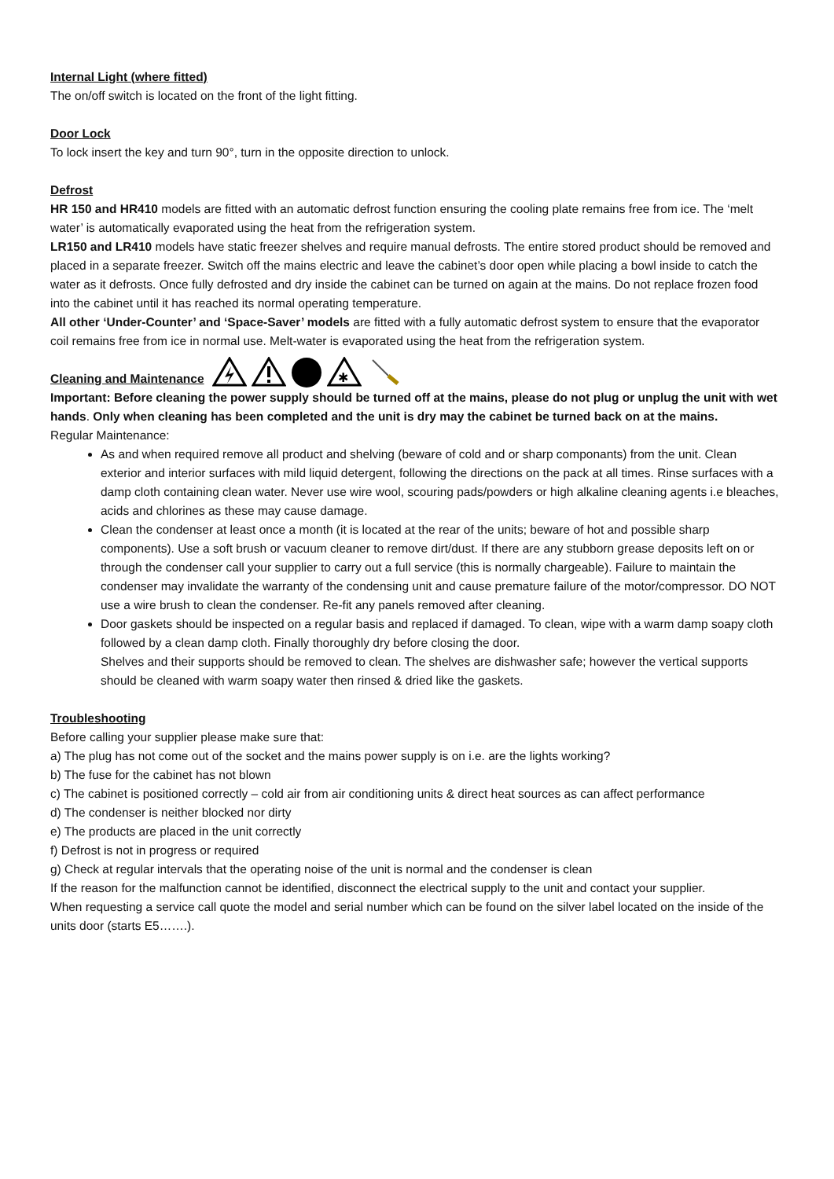Internal Light (where fitted)
The on/off switch is located on the front of the light fitting.
Door Lock
To lock insert the key and turn 90°, turn in the opposite direction to unlock.
Defrost
HR 150 and HR410 models are fitted with an automatic defrost function ensuring the cooling plate remains free from ice. The ‘melt water’ is automatically evaporated using the heat from the refrigeration system.
LR150 and LR410 models have static freezer shelves and require manual defrosts. The entire stored product should be removed and placed in a separate freezer. Switch off the mains electric and leave the cabinet’s door open while placing a bowl inside to catch the water as it defrosts. Once fully defrosted and dry inside the cabinet can be turned on again at the mains. Do not replace frozen food into the cabinet until it has reached its normal operating temperature.
All other ‘Under-Counter’ and ‘Space-Saver’ models are fitted with a fully automatic defrost system to ensure that the evaporator coil remains free from ice in normal use. Melt-water is evaporated using the heat from the refrigeration system.
Cleaning and Maintenance
✱
Important: Before cleaning the power supply should be turned off at the mains, please do not plug or unplug the unit with wet hands. Only when cleaning has been completed and the unit is dry may the cabinet be turned back on at the mains.
Regular Maintenance:
As and when required remove all product and shelving (beware of cold and or sharp componants) from the unit. Clean exterior and interior surfaces with mild liquid detergent, following the directions on the pack at all times. Rinse surfaces with a damp cloth containing clean water. Never use wire wool, scouring pads/powders or high alkaline cleaning agents i.e bleaches, acids and chlorines as these may cause damage.
Clean the condenser at least once a month (it is located at the rear of the units; beware of hot and possible sharp components). Use a soft brush or vacuum cleaner to remove dirt/dust. If there are any stubborn grease deposits left on or through the condenser call your supplier to carry out a full service (this is normally chargeable). Failure to maintain the condenser may invalidate the warranty of the condensing unit and cause premature failure of the motor/compressor. DO NOT use a wire brush to clean the condenser. Re-fit any panels removed after cleaning.
Door gaskets should be inspected on a regular basis and replaced if damaged. To clean, wipe with a warm damp soapy cloth followed by a clean damp cloth. Finally thoroughly dry before closing the door.
Shelves and their supports should be removed to clean. The shelves are dishwasher safe; however the vertical supports should be cleaned with warm soapy water then rinsed & dried like the gaskets.
Troubleshooting
Before calling your supplier please make sure that:
a) The plug has not come out of the socket and the mains power supply is on i.e. are the lights working?
b) The fuse for the cabinet has not blown
c) The cabinet is positioned correctly – cold air from air conditioning units & direct heat sources as can affect performance
d) The condenser is neither blocked nor dirty
e) The products are placed in the unit correctly
f) Defrost is not in progress or required
g) Check at regular intervals that the operating noise of the unit is normal and the condenser is clean
If the reason for the malfunction cannot be identified, disconnect the electrical supply to the unit and contact your supplier.
When requesting a service call quote the model and serial number which can be found on the silver label located on the inside of the units door (starts E5…….).